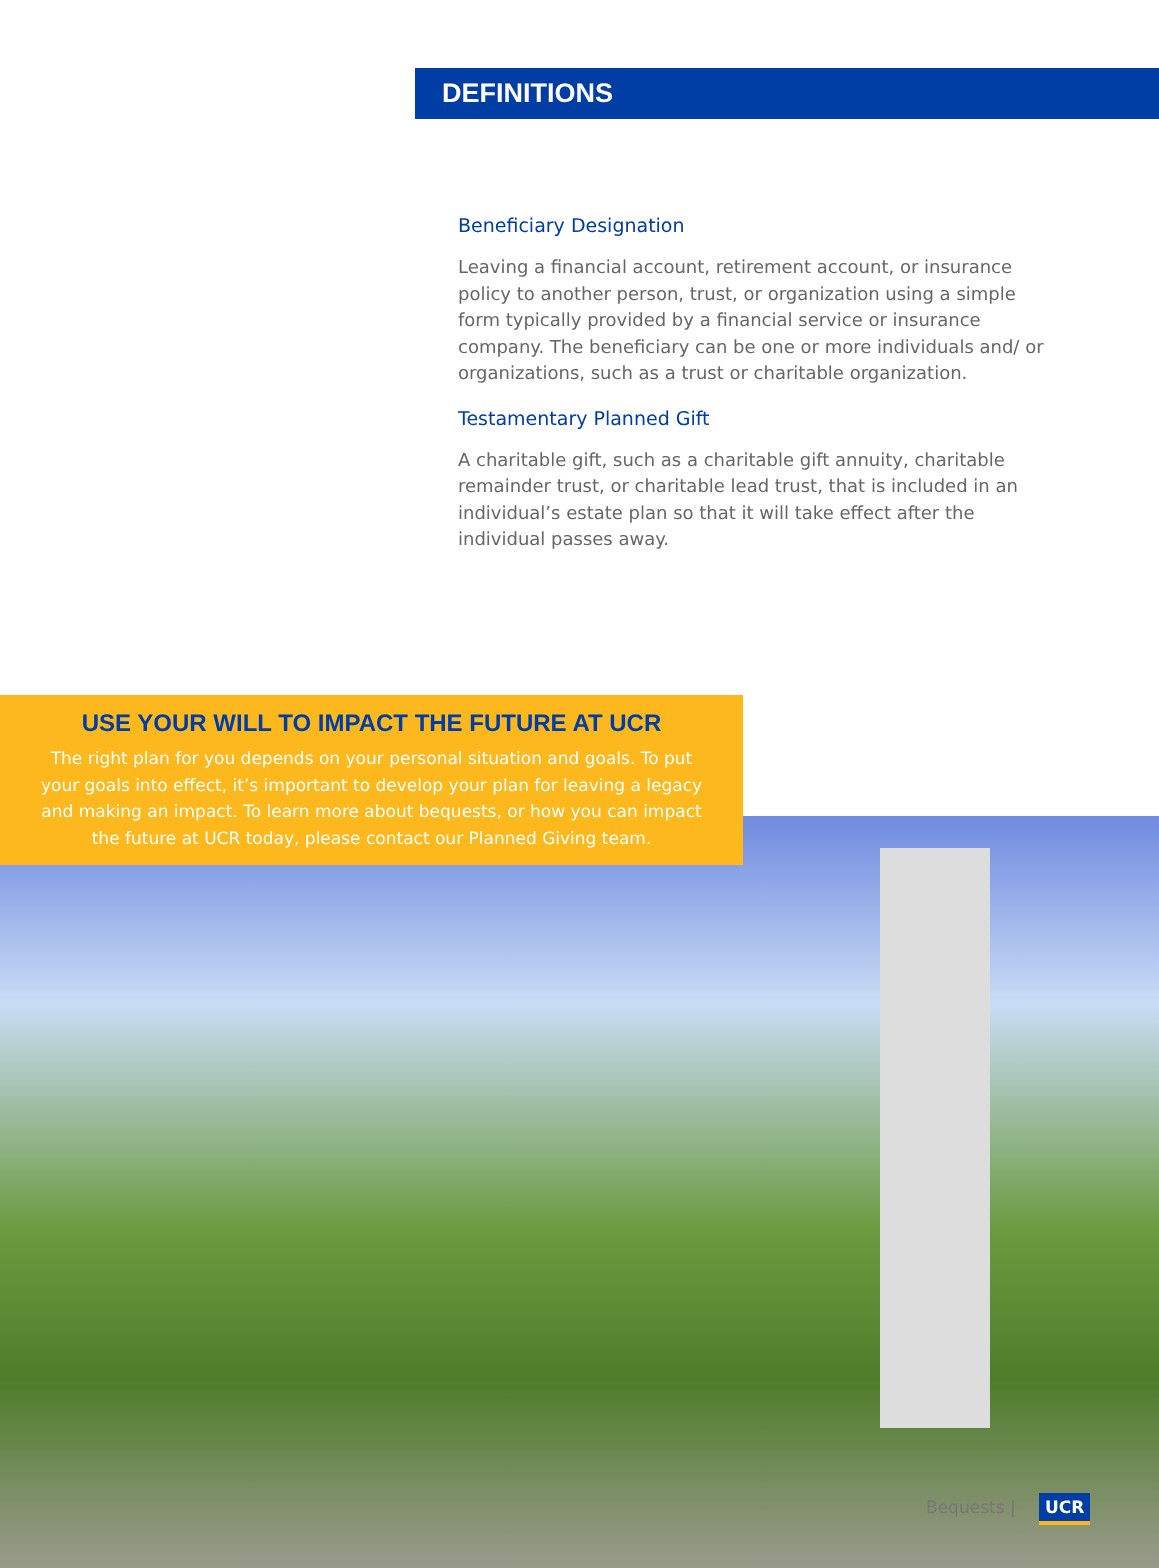DEFINITIONS
Beneficiary Designation
Leaving a financial account, retirement account, or insurance policy to another person, trust, or organization using a simple form typically provided by a financial service or insurance company. The beneficiary can be one or more individuals and/ or organizations, such as a trust or charitable organization.
Testamentary Planned Gift
A charitable gift, such as a charitable gift annuity, charitable remainder trust, or charitable lead trust, that is included in an individual’s estate plan so that it will take effect after the individual passes away.
USE YOUR WILL TO IMPACT THE FUTURE AT UCR
The right plan for you depends on your personal situation and goals. To put your goals into effect, it’s important to develop your plan for leaving a legacy and making an impact. To learn more about bequests, or how you can impact the future at UCR today, please contact our Planned Giving team.
Bequests | UCR